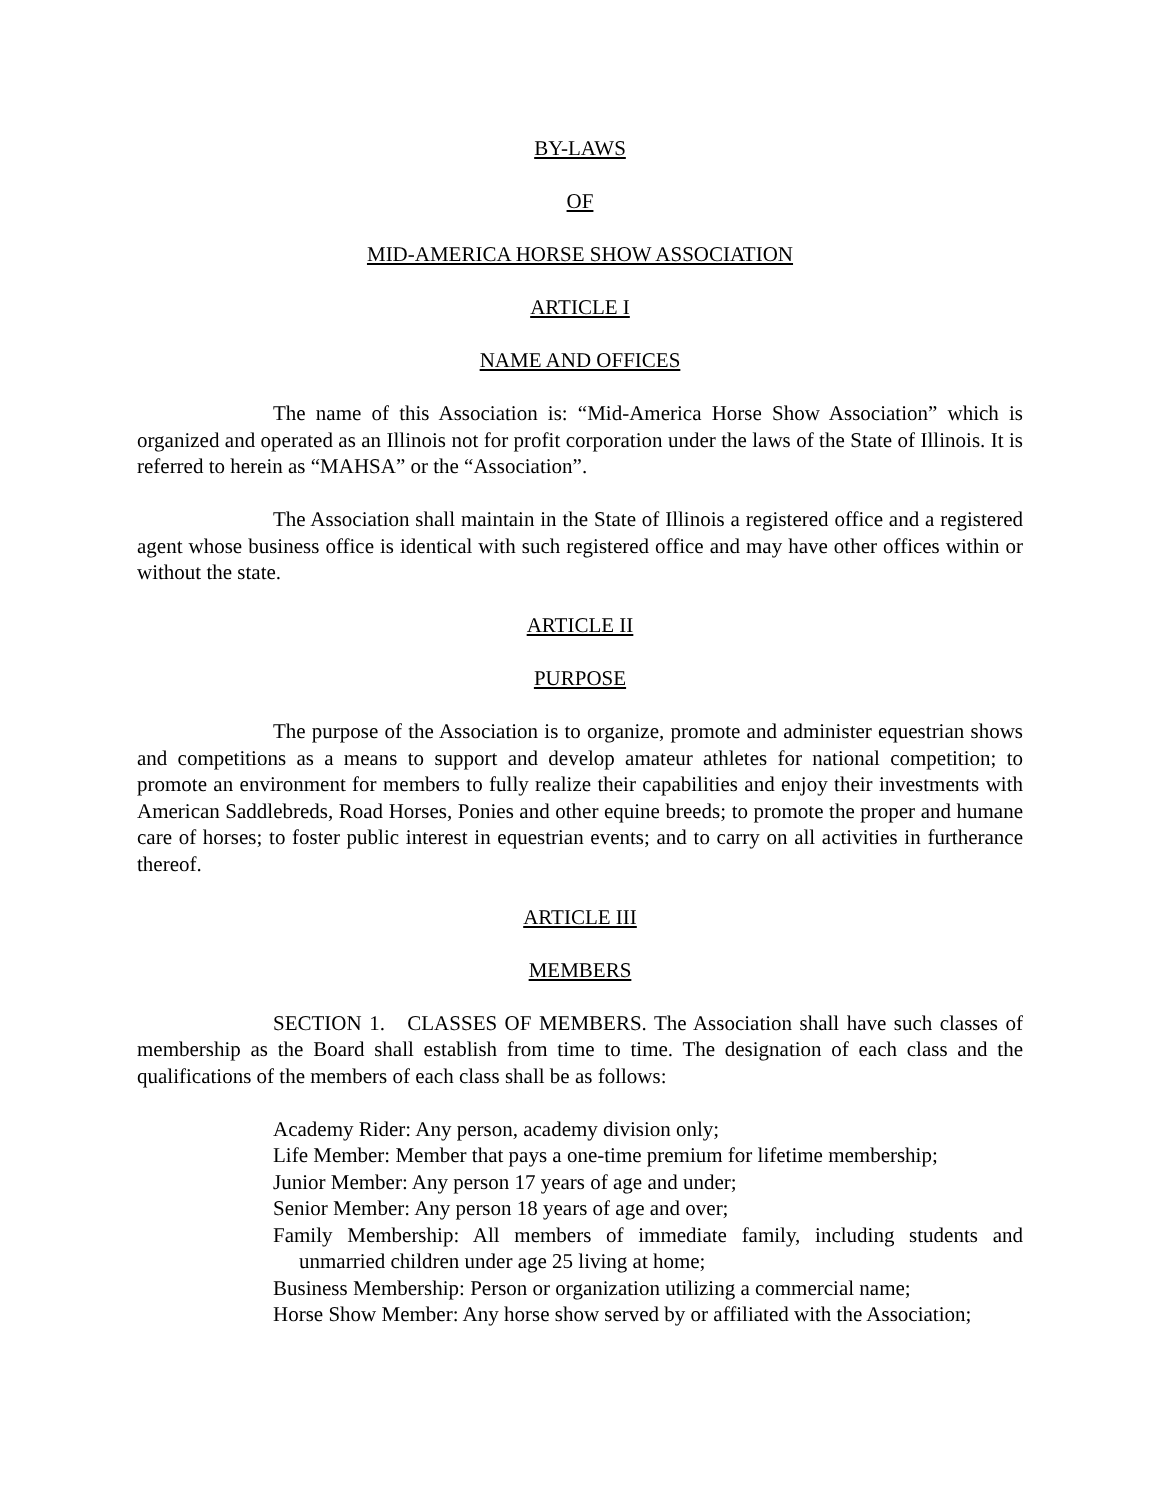BY-LAWS
OF
MID-AMERICA HORSE SHOW ASSOCIATION
ARTICLE I
NAME AND OFFICES
The name of this Association is: “Mid-America Horse Show Association” which is organized and operated as an Illinois not for profit corporation under the laws of the State of Illinois. It is referred to herein as “MAHSA” or the “Association”.
The Association shall maintain in the State of Illinois a registered office and a registered agent whose business office is identical with such registered office and may have other offices within or without the state.
ARTICLE II
PURPOSE
The purpose of the Association is to organize, promote and administer equestrian shows and competitions as a means to support and develop amateur athletes for national competition; to promote an environment for members to fully realize their capabilities and enjoy their investments with American Saddlebreds, Road Horses, Ponies and other equine breeds; to promote the proper and humane care of horses; to foster public interest in equestrian events; and to carry on all activities in furtherance thereof.
ARTICLE III
MEMBERS
SECTION 1. CLASSES OF MEMBERS. The Association shall have such classes of membership as the Board shall establish from time to time. The designation of each class and the qualifications of the members of each class shall be as follows:
Academy Rider: Any person, academy division only;
Life Member: Member that pays a one-time premium for lifetime membership;
Junior Member: Any person 17 years of age and under;
Senior Member: Any person 18 years of age and over;
Family Membership: All members of immediate family, including students and unmarried children under age 25 living at home;
Business Membership: Person or organization utilizing a commercial name;
Horse Show Member: Any horse show served by or affiliated with the Association;